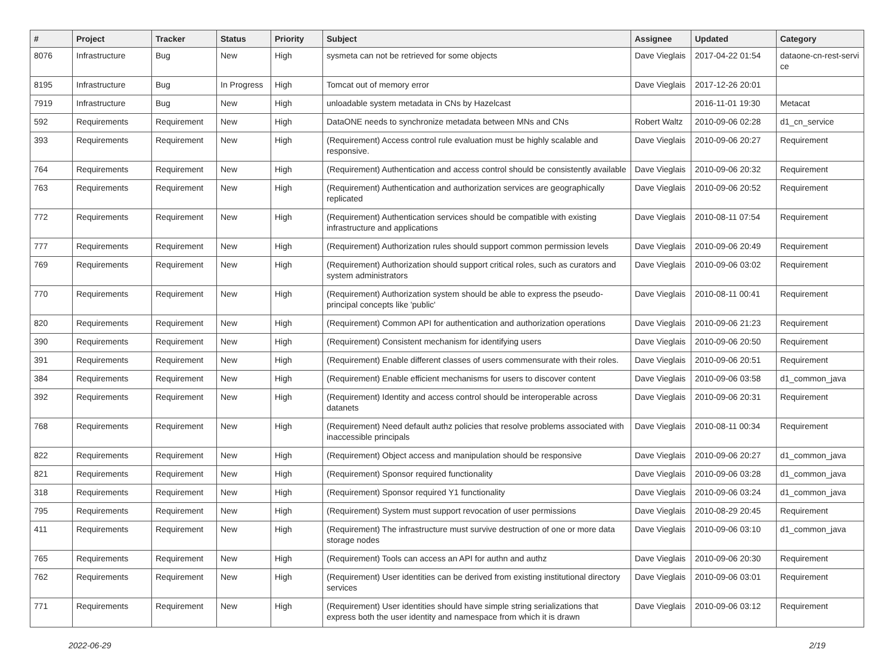| # | Project | Tracker | Status | Priority | Subject | Assignee | Updated | Category |
| --- | --- | --- | --- | --- | --- | --- | --- | --- |
| 8076 | Infrastructure | Bug | New | High | sysmeta can not be retrieved for some objects | Dave Vieglais | 2017-04-22 01:54 | dataone-cn-rest-servi ce |
| 8195 | Infrastructure | Bug | In Progress | High | Tomcat out of memory error | Dave Vieglais | 2017-12-26 20:01 | |
| 7919 | Infrastructure | Bug | New | High | unloadable system metadata in CNs by Hazelcast | | 2016-11-01 19:30 | Metacat |
| 592 | Requirements | Requirement | New | High | DataONE needs to synchronize metadata between MNs and CNs | Robert Waltz | 2010-09-06 02:28 | d1_cn_service |
| 393 | Requirements | Requirement | New | High | (Requirement) Access control rule evaluation must be highly scalable and responsive. | Dave Vieglais | 2010-09-06 20:27 | Requirement |
| 764 | Requirements | Requirement | New | High | (Requirement) Authentication and access control should be consistently available | Dave Vieglais | 2010-09-06 20:32 | Requirement |
| 763 | Requirements | Requirement | New | High | (Requirement) Authentication and authorization services are geographically replicated | Dave Vieglais | 2010-09-06 20:52 | Requirement |
| 772 | Requirements | Requirement | New | High | (Requirement) Authentication services should be compatible with existing infrastructure and applications | Dave Vieglais | 2010-08-11 07:54 | Requirement |
| 777 | Requirements | Requirement | New | High | (Requirement) Authorization rules should support common permission levels | Dave Vieglais | 2010-09-06 20:49 | Requirement |
| 769 | Requirements | Requirement | New | High | (Requirement) Authorization should support critical roles, such as curators and system administrators | Dave Vieglais | 2010-09-06 03:02 | Requirement |
| 770 | Requirements | Requirement | New | High | (Requirement) Authorization system should be able to express the pseudo-principal concepts like 'public' | Dave Vieglais | 2010-08-11 00:41 | Requirement |
| 820 | Requirements | Requirement | New | High | (Requirement) Common API for authentication and authorization operations | Dave Vieglais | 2010-09-06 21:23 | Requirement |
| 390 | Requirements | Requirement | New | High | (Requirement) Consistent mechanism for identifying users | Dave Vieglais | 2010-09-06 20:50 | Requirement |
| 391 | Requirements | Requirement | New | High | (Requirement) Enable different classes of users commensurate with their roles. | Dave Vieglais | 2010-09-06 20:51 | Requirement |
| 384 | Requirements | Requirement | New | High | (Requirement) Enable efficient mechanisms for users to discover content | Dave Vieglais | 2010-09-06 03:58 | d1_common_java |
| 392 | Requirements | Requirement | New | High | (Requirement) Identity and access control should be interoperable across datanets | Dave Vieglais | 2010-09-06 20:31 | Requirement |
| 768 | Requirements | Requirement | New | High | (Requirement) Need default authz policies that resolve problems associated with inaccessible principals | Dave Vieglais | 2010-08-11 00:34 | Requirement |
| 822 | Requirements | Requirement | New | High | (Requirement) Object access and manipulation should be responsive | Dave Vieglais | 2010-09-06 20:27 | d1_common_java |
| 821 | Requirements | Requirement | New | High | (Requirement) Sponsor required functionality | Dave Vieglais | 2010-09-06 03:28 | d1_common_java |
| 318 | Requirements | Requirement | New | High | (Requirement) Sponsor required Y1 functionality | Dave Vieglais | 2010-09-06 03:24 | d1_common_java |
| 795 | Requirements | Requirement | New | High | (Requirement) System must support revocation of user permissions | Dave Vieglais | 2010-08-29 20:45 | Requirement |
| 411 | Requirements | Requirement | New | High | (Requirement) The infrastructure must survive destruction of one or more data storage nodes | Dave Vieglais | 2010-09-06 03:10 | d1_common_java |
| 765 | Requirements | Requirement | New | High | (Requirement) Tools can access an API for authn and authz | Dave Vieglais | 2010-09-06 20:30 | Requirement |
| 762 | Requirements | Requirement | New | High | (Requirement) User identities can be derived from existing institutional directory services | Dave Vieglais | 2010-09-06 03:01 | Requirement |
| 771 | Requirements | Requirement | New | High | (Requirement) User identities should have simple string serializations that express both the user identity and namespace from which it is drawn | Dave Vieglais | 2010-09-06 03:12 | Requirement |
2022-06-29 2/19